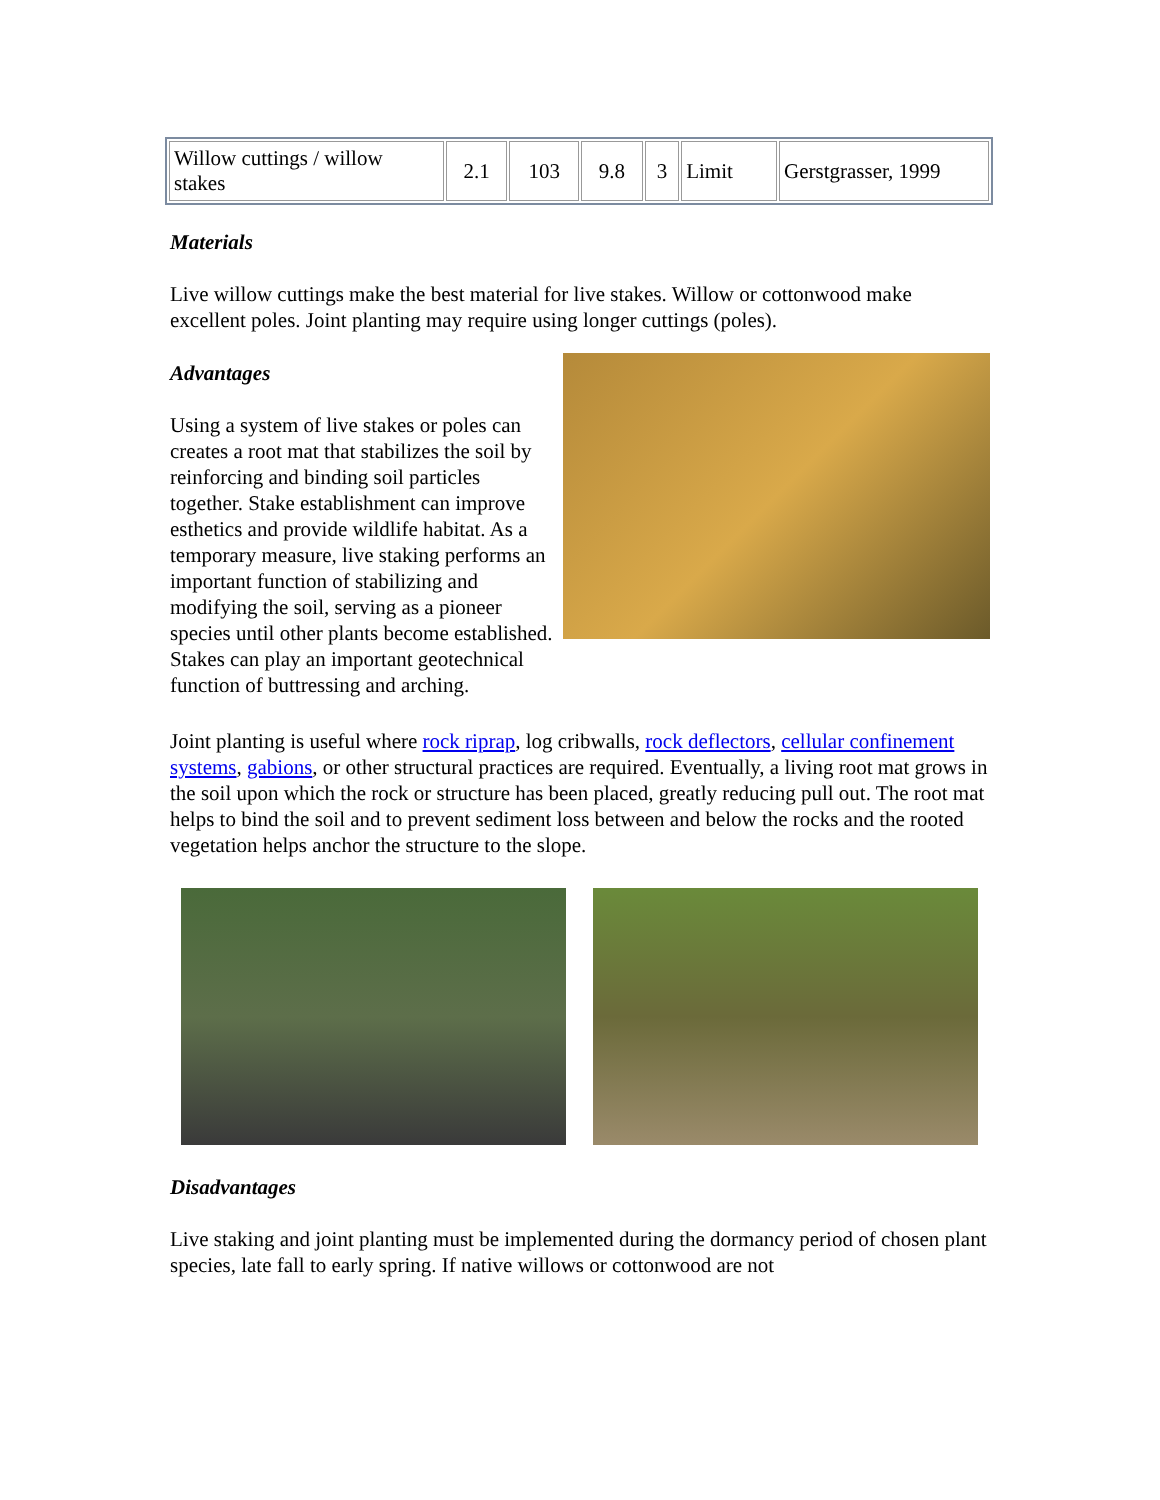| Willow cuttings / willow stakes | 2.1 | 103 | 9.8 | 3 | Limit | Gerstgrasser, 1999 |
Materials
Live willow cuttings make the best material for live stakes. Willow or cottonwood make excellent poles. Joint planting may require using longer cuttings (poles).
Advantages
Using a system of live stakes or poles can creates a root mat that stabilizes the soil by reinforcing and binding soil particles together. Stake establishment can improve esthetics and provide wildlife habitat. As a temporary measure, live staking performs an important function of stabilizing and modifying the soil, serving as a pioneer species until other plants become established. Stakes can play an important geotechnical function of buttressing and arching.
Joint planting is useful where rock riprap, log cribwalls, rock deflectors, cellular confinement systems, gabions, or other structural practices are required. Eventually, a living root mat grows in the soil upon which the rock or structure has been placed, greatly reducing pull out. The root mat helps to bind the soil and to prevent sediment loss between and below the rocks and the rooted vegetation helps anchor the structure to the slope.
Disadvantages
Live staking and joint planting must be implemented during the dormancy period of chosen plant species, late fall to early spring. If native willows or cottonwood are not